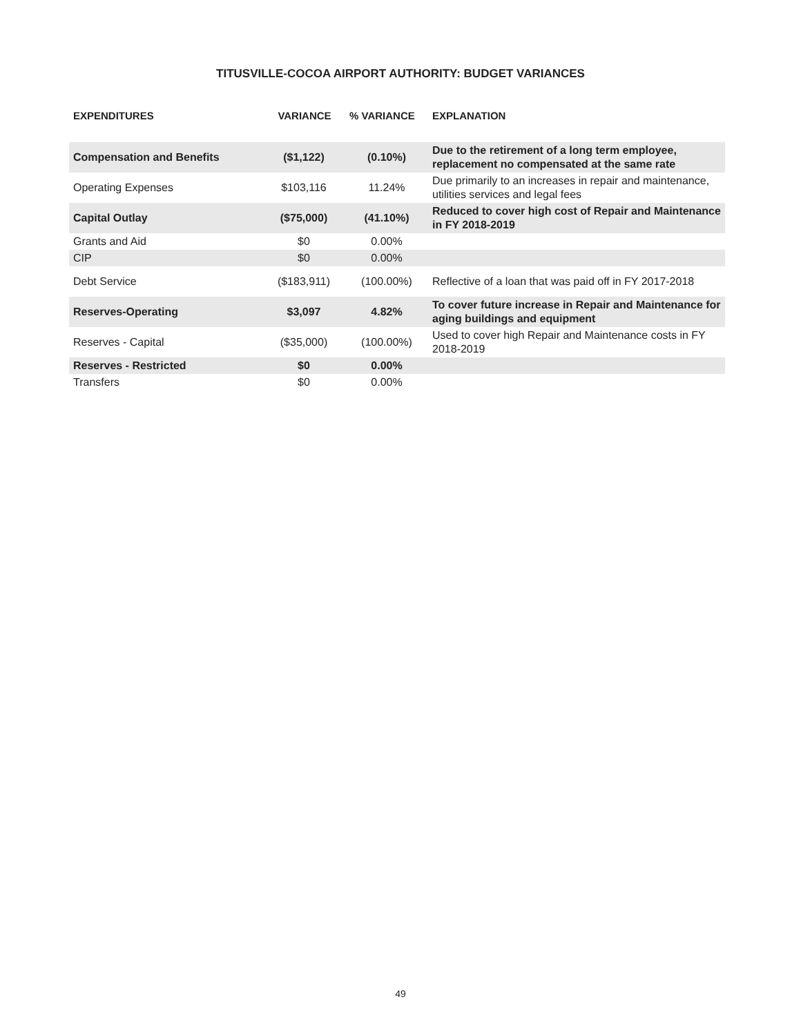TITUSVILLE-COCOA AIRPORT AUTHORITY: BUDGET VARIANCES
| EXPENDITURES | VARIANCE | % VARIANCE | EXPLANATION |
| --- | --- | --- | --- |
| Compensation and Benefits | ($1,122) | (0.10%) | Due to the retirement of a long term employee, replacement no compensated at the same rate |
| Operating Expenses | $103,116 | 11.24% | Due primarily to an increases in repair and maintenance, utilities services and legal fees |
| Capital Outlay | ($75,000) | (41.10%) | Reduced to cover high cost of Repair and Maintenance in FY 2018-2019 |
| Grants and Aid | $0 | 0.00% | |
| CIP | $0 | 0.00% | |
| Debt Service | ($183,911) | (100.00%) | Reflective of a loan that was paid off in FY 2017-2018 |
| Reserves-Operating | $3,097 | 4.82% | To cover future increase in Repair and Maintenance for aging buildings and equipment |
| Reserves - Capital | ($35,000) | (100.00%) | Used to cover high Repair and Maintenance costs in FY 2018-2019 |
| Reserves - Restricted | $0 | 0.00% | |
| Transfers | $0 | 0.00% | |
49